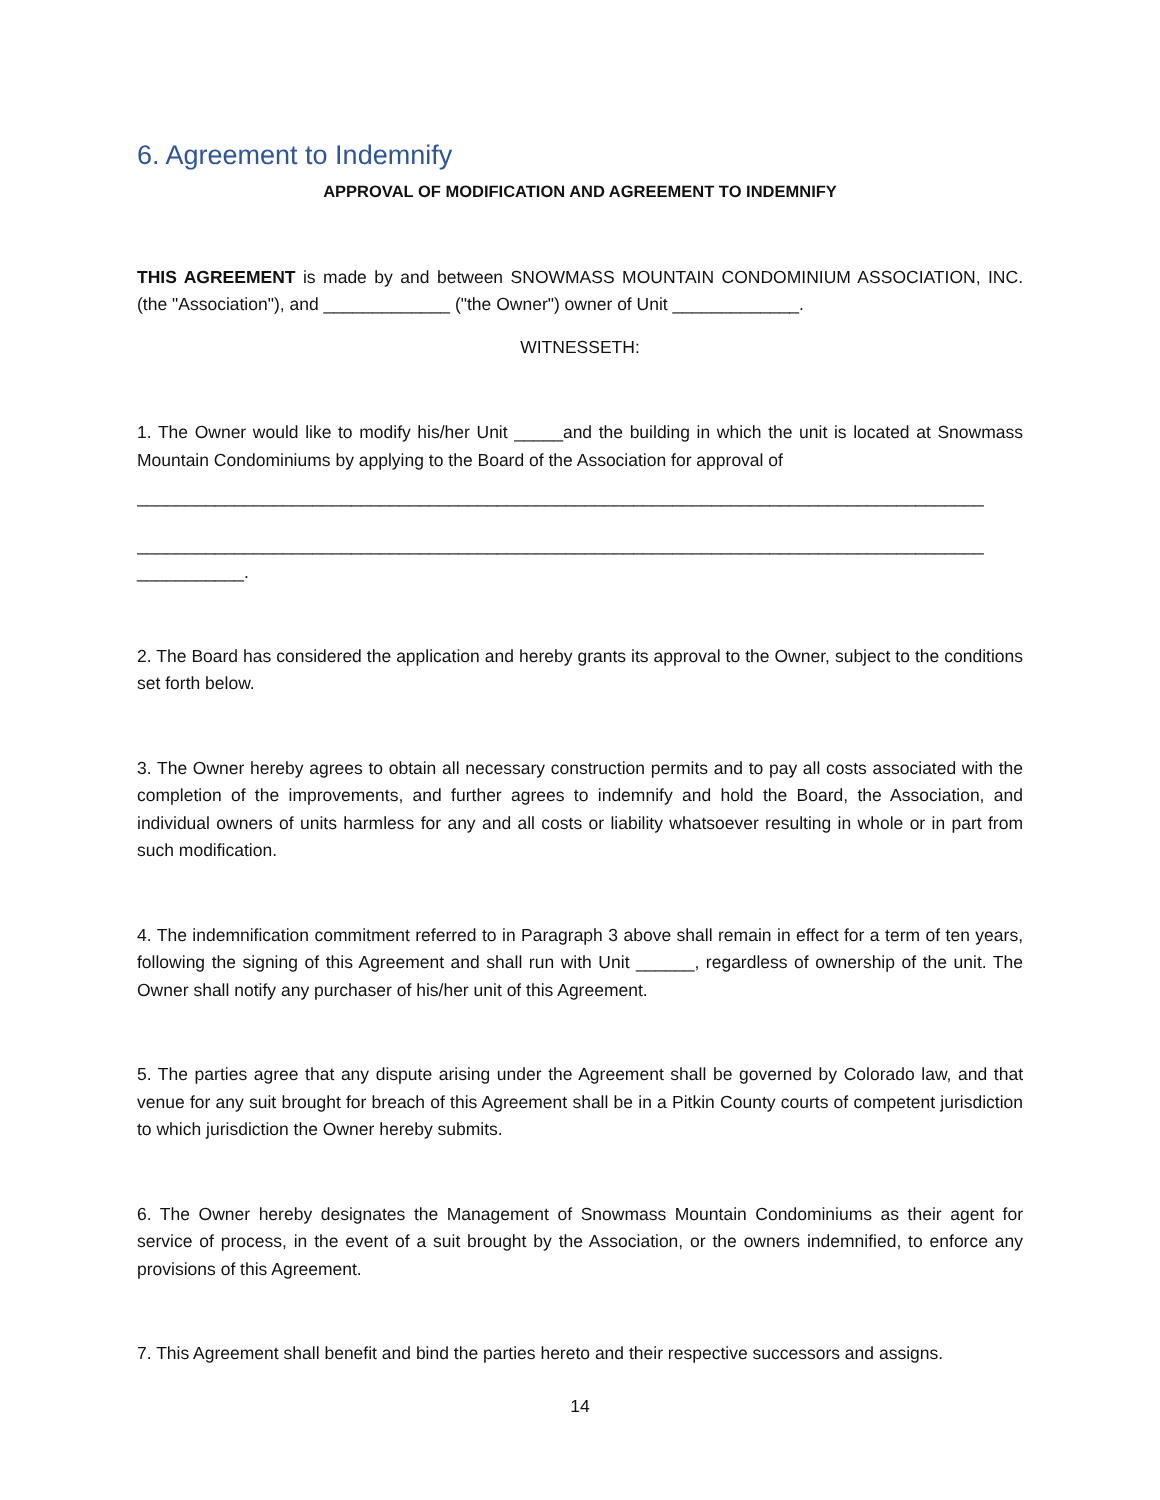6. Agreement to Indemnify
APPROVAL OF MODIFICATION AND AGREEMENT TO INDEMNIFY
THIS AGREEMENT is made by and between SNOWMASS MOUNTAIN CONDOMINIUM ASSOCIATION, INC. (the "Association"), and _____________ ("the Owner") owner of Unit _____________.
WITNESSETH:
1. The Owner would like to modify his/her Unit _____and the building in which the unit is located at Snowmass Mountain Condominiums by applying to the Board of the Association for approval of
_______________________________________________________________________________________
_______________________________________________________________________________________
___________.
2. The Board has considered the application and hereby grants its approval to the Owner, subject to the conditions set forth below.
3. The Owner hereby agrees to obtain all necessary construction permits and to pay all costs associated with the completion of the improvements, and further agrees to indemnify and hold the Board, the Association, and individual owners of units harmless for any and all costs or liability whatsoever resulting in whole or in part from such modification.
4. The indemnification commitment referred to in Paragraph 3 above shall remain in effect for a term of ten years, following the signing of this Agreement and shall run with Unit ______, regardless of ownership of the unit. The Owner shall notify any purchaser of his/her unit of this Agreement.
5. The parties agree that any dispute arising under the Agreement shall be governed by Colorado law, and that venue for any suit brought for breach of this Agreement shall be in a Pitkin County courts of competent jurisdiction to which jurisdiction the Owner hereby submits.
6. The Owner hereby designates the Management of Snowmass Mountain Condominiums as their agent for service of process, in the event of a suit brought by the Association, or the owners indemnified, to enforce any provisions of this Agreement.
7. This Agreement shall benefit and bind the parties hereto and their respective successors and assigns.
14